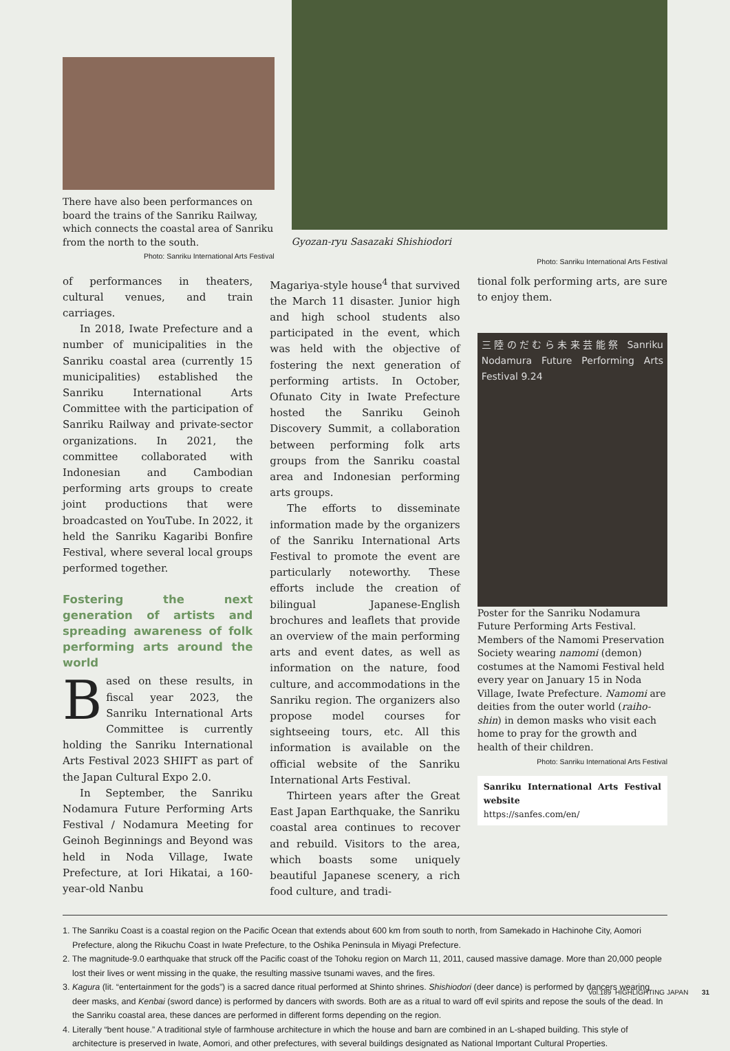There have also been performances on board the trains of the Sanriku Railway, which connects the coastal area of Sanriku from the north to the south.
Photo: Sanriku International Arts Festival
Gyozan-ryu Sasazaki Shishiodori
Photo: Sanriku International Arts Festival
of performances in theaters, cultural venues, and train carriages.
In 2018, Iwate Prefecture and a number of municipalities in the Sanriku coastal area (currently 15 municipalities) established the Sanriku International Arts Committee with the participation of Sanriku Railway and private-sector organizations. In 2021, the committee collaborated with Indonesian and Cambodian performing arts groups to create joint productions that were broadcasted on YouTube. In 2022, it held the Sanriku Kagaribi Bonfire Festival, where several local groups performed together.
Fostering the next generation of artists and spreading awareness of folk performing arts around the world
Based on these results, in fiscal year 2023, the Sanriku International Arts Committee is currently holding the Sanriku International Arts Festival 2023 SHIFT as part of the Japan Cultural Expo 2.0.
In September, the Sanriku Nodamura Future Performing Arts Festival / Nodamura Meeting for Geinoh Beginnings and Beyond was held in Noda Village, Iwate Prefecture, at Iori Hikatai, a 160-year-old Nanbu
Magariya-style house<sup>4</sup> that survived the March 11 disaster. Junior high and high school students also participated in the event, which was held with the objective of fostering the next generation of performing artists. In October, Ofunato City in Iwate Prefecture hosted the Sanriku Geinoh Discovery Summit, a collaboration between performing folk arts groups from the Sanriku coastal area and Indonesian performing arts groups.
The efforts to disseminate information made by the organizers of the Sanriku International Arts Festival to promote the event are particularly noteworthy. These efforts include the creation of bilingual Japanese-English brochures and leaflets that provide an overview of the main performing arts and event dates, as well as information on the nature, food culture, and accommodations in the Sanriku region. The organizers also propose model courses for sightseeing tours, etc. All this information is available on the official website of the Sanriku International Arts Festival.
Thirteen years after the Great East Japan Earthquake, the Sanriku coastal area continues to recover and rebuild. Visitors to the area, which boasts some uniquely beautiful Japanese scenery, a rich food culture, and tradi-
tional folk performing arts, are sure to enjoy them.
三陸のだむら未来芸能祭 Sanriku Nodamura Future Performing Arts Festival 9.24
Poster for the Sanriku Nodamura Future Performing Arts Festival. Members of the Namomi Preservation Society wearing namomi (demon) costumes at the Namomi Festival held every year on January 15 in Noda Village, Iwate Prefecture. Namomi are deities from the outer world (raiho-shin) in demon masks who visit each home to pray for the growth and health of their children.
Photo: Sanriku International Arts Festival
Sanriku International Arts Festival website
https://sanfes.com/en/
1. The Sanriku Coast is a coastal region on the Pacific Ocean that extends about 600 km from south to north, from Samekado in Hachinohe City, Aomori Prefecture, along the Rikuchu Coast in Iwate Prefecture, to the Oshika Peninsula in Miyagi Prefecture.
2. The magnitude-9.0 earthquake that struck off the Pacific coast of the Tohoku region on March 11, 2011, caused massive damage. More than 20,000 people lost their lives or went missing in the quake, the resulting massive tsunami waves, and the fires.
3. Kagura (lit. “entertainment for the gods”) is a sacred dance ritual performed at Shinto shrines. Shishiodori (deer dance) is performed by dancers wearing deer masks, and Kenbai (sword dance) is performed by dancers with swords. Both are as a ritual to ward off evil spirits and repose the souls of the dead. In the Sanriku coastal area, these dances are performed in different forms depending on the region.
4. Literally “bent house.” A traditional style of farmhouse architecture in which the house and barn are combined in an L-shaped building. This style of architecture is preserved in Iwate, Aomori, and other prefectures, with several buildings designated as National Important Cultural Properties.
Vol.189 HIGHLIGHTING JAPAN 31